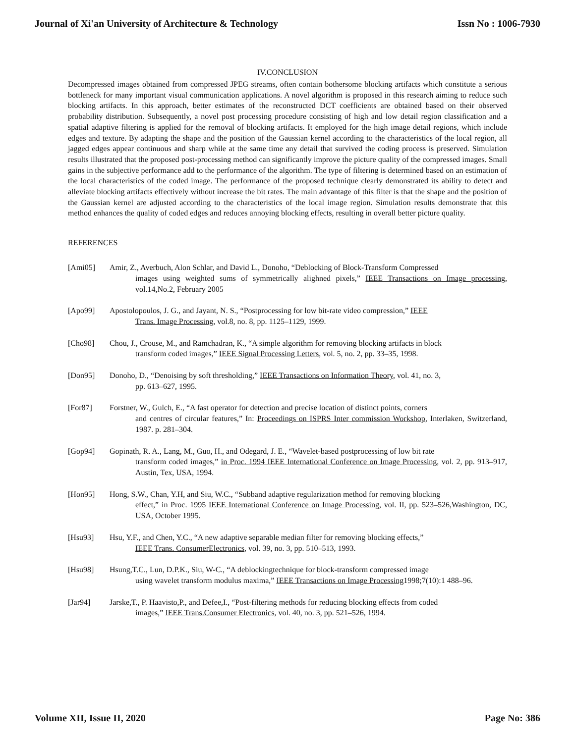Journal of Xi'an University of Architecture & Technology Issn No : 1006-7930
IV.CONCLUSION
Decompressed images obtained from compressed JPEG streams, often contain bothersome blocking artifacts which constitute a serious bottleneck for many important visual communication applications. A novel algorithm is proposed in this research aiming to reduce such blocking artifacts. In this approach, better estimates of the reconstructed DCT coefficients are obtained based on their observed probability distribution. Subsequently, a novel post processing procedure consisting of high and low detail region classification and a spatial adaptive filtering is applied for the removal of blocking artifacts. It employed for the high image detail regions, which include edges and texture. By adapting the shape and the position of the Gaussian kernel according to the characteristics of the local region, all jagged edges appear continuous and sharp while at the same time any detail that survived the coding process is preserved. Simulation results illustrated that the proposed post-processing method can significantly improve the picture quality of the compressed images. Small gains in the subjective performance add to the performance of the algorithm. The type of filtering is determined based on an estimation of the local characteristics of the coded image. The performance of the proposed technique clearly demonstrated its ability to detect and alleviate blocking artifacts effectively without increase the bit rates. The main advantage of this filter is that the shape and the position of the Gaussian kernel are adjusted according to the characteristics of the local image region. Simulation results demonstrate that this method enhances the quality of coded edges and reduces annoying blocking effects, resulting in overall better picture quality.
REFERENCES
[Ami05] Amir, Z., Averbuch, Alon Schlar, and David L., Donoho, “Deblocking of Block-Transform Compressed
images using weighted sums of symmetrically alighned pixels,” IEEE Transactions on Image processing, vol.14,No.2, February 2005
[Apo99] Apostolopoulos, J. G., and Jayant, N. S., “Postprocessing for low bit-rate video compression,” IEEE
Trans. Image Processing, vol.8, no. 8, pp. 1125–1129, 1999.
[Cho98] Chou, J., Crouse, M., and Ramchadran, K., “A simple algorithm for removing blocking artifacts in block
transform coded images,” IEEE Signal Processing Letters, vol. 5, no. 2, pp. 33–35, 1998.
[Don95] Donoho, D., “Denoising by soft thresholding,” IEEE Transactions on Information Theory, vol. 41, no. 3,
pp. 613–627, 1995.
[For87] Forstner, W., Gulch, E., “A fast operator for detection and precise location of distinct points, corners
and centres of circular features,” In: Proceedings on ISPRS Inter commission Workshop, Interlaken, Switzerland, 1987. p. 281–304.
[Gop94] Gopinath, R. A., Lang, M., Guo, H., and Odegard, J. E., “Wavelet-based postprocessing of low bit rate
transform coded images,” in Proc. 1994 IEEE International Conference on Image Processing, vol. 2, pp. 913–917, Austin, Tex, USA, 1994.
[Hon95] Hong, S.W., Chan, Y.H, and Siu, W.C., “Subband adaptive regularization method for removing blocking
effect,” in Proc. 1995 IEEE International Conference on Image Processing, vol. II, pp. 523–526,Washington, DC, USA, October 1995.
[Hsu93] Hsu, Y.F., and Chen, Y.C., “A new adaptive separable median filter for removing blocking effects,”
IEEE Trans. ConsumerElectronics, vol. 39, no. 3, pp. 510–513, 1993.
[Hsu98] Hsung,T.C., Lun, D.P.K., Siu, W-C., “A deblockingtechnique for block-transform compressed image
using wavelet transform modulus maxima,” IEEE Transactions on Image Processing1998;7(10):1 488–96.
[Jar94] Jarske,T., P. Haavisto,P., and Defee,I., “Post-filtering methods for reducing blocking effects from coded
images,” IEEE Trans.Consumer Electronics, vol. 40, no. 3, pp. 521–526, 1994.
Volume XII, Issue II, 2020 Page No: 386